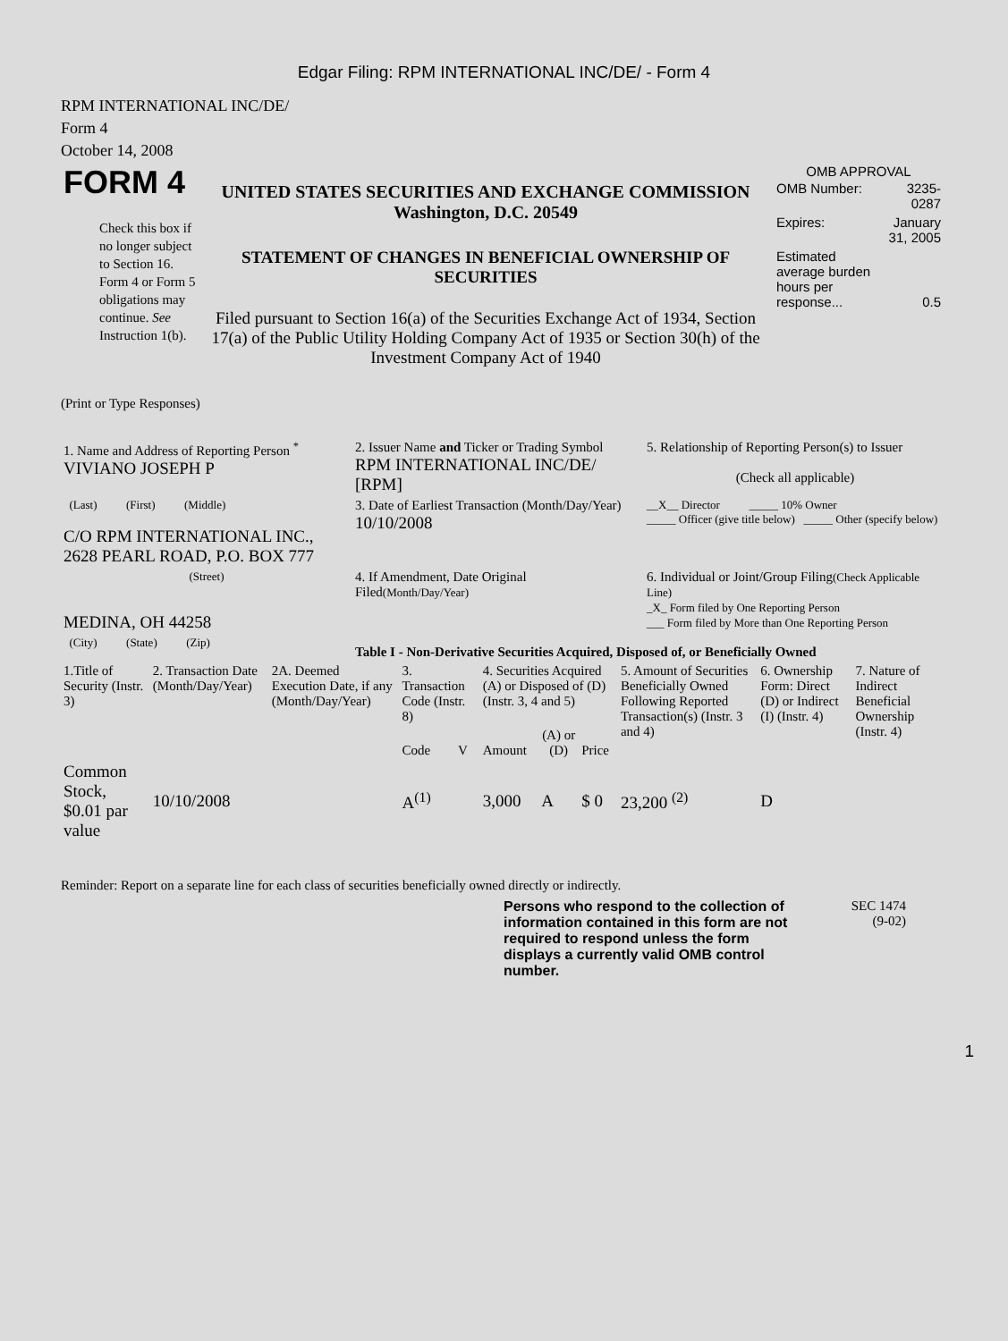Edgar Filing: RPM INTERNATIONAL INC/DE/ - Form 4
RPM INTERNATIONAL INC/DE/
Form 4
October 14, 2008
| FORM 4 Check this box if no longer subject to Section 16. Form 4 or Form 5 obligations may continue. See Instruction 1(b). | UNITED STATES SECURITIES AND EXCHANGE COMMISSION Washington, D.C. 20549 STATEMENT OF CHANGES IN BENEFICIAL OWNERSHIP OF SECURITIES Filed pursuant to Section 16(a) of the Securities Exchange Act of 1934, Section 17(a) of the Public Utility Holding Company Act of 1935 or Section 30(h) of the Investment Company Act of 1940 | OMB APPROVAL / OMB Number: / 3235-0287 / / Expires: / January 31, 2005 / / Estimated average burden hours per response... / 0.5 / |
(Print or Type Responses)
| 1. Name and Address of Reporting Person <sup>*</sup> VIVIANO JOSEPH P | 2. Issuer Name and Ticker or Trading Symbol RPM INTERNATIONAL INC/DE/ [RPM] | 5. Relationship of Reporting Person(s) to Issuer (Check all applicable) |
| (Last) (First) (Middle) C/O RPM INTERNATIONAL INC., 2628 PEARL ROAD, P.O. BOX 777 | 3. Date of Earliest Transaction (Month/Day/Year) 10/10/2008 | __X__ Director _____ 10% Owner _____ Officer (give title below) _____ Other (specify below) |
| (Street) MEDINA, OH 44258 | 4. If Amendment, Date Original Filed (Month/Day/Year) | 6. Individual or Joint/Group Filing (Check Applicable Line) _X_ Form filed by One Reporting Person ___ Form filed by More than One Reporting Person |
| (City) (State) (Zip) | Table I - Non-Derivative Securities Acquired, Disposed of, or Beneficially Owned | |
| 1.Title of Security (Instr. 3) | 2. Transaction Date (Month/Day/Year) | 2A. Deemed Execution Date, if any (Month/Day/Year) | 3. Transaction Code (Instr. 8) | | 4. Securities Acquired (A) or Disposed of (D) (Instr. 3, 4 and 5) | | | 5. Amount of Securities Beneficially Owned Following Reported Transaction(s) (Instr. 3 and 4) | 6. Ownership Form: Direct (D) or Indirect (I) (Instr. 4) | 7. Nature of Indirect Beneficial Ownership (Instr. 4) |
| --- | --- | --- | --- | --- | --- | --- | --- | --- | --- | --- |
| | | | Code | V | Amount | (A) or (D) | Price | | | |
| Common Stock, $0.01 par value | 10/10/2008 | | A<sup>(1)</sup> | | 3,000 | A | $ 0 | 23,200 <sup>(2)</sup> | D | |
Reminder: Report on a separate line for each class of securities beneficially owned directly or indirectly.
Persons who respond to the collection of information contained in this form are not required to respond unless the form displays a currently valid OMB control number.
SEC 1474
(9-02)
1